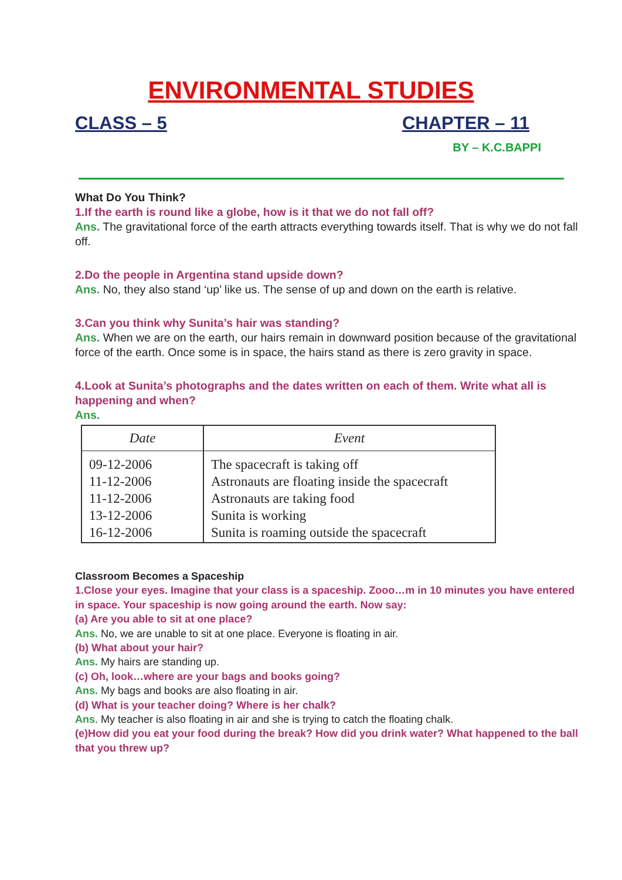ENVIRONMENTAL STUDIES
CLASS – 5 CHAPTER – 11
BY – K.C.BAPPI
What Do You Think?
1.If the earth is round like a globe, how is it that we do not fall off?
Ans. The gravitational force of the earth attracts everything towards itself. That is why we do not fall off.
2.Do the people in Argentina stand upside down?
Ans. No, they also stand ‘up’ like us. The sense of up and down on the earth is relative.
3.Can you think why Sunita’s hair was standing?
Ans. When we are on the earth, our hairs remain in downward position because of the gravitational force of the earth. Once some is in space, the hairs stand as there is zero gravity in space.
4.Look at Sunita’s photographs and the dates written on each of them. Write what all is happening and when?
Ans.
| Date | Event |
| --- | --- |
| 09-12-2006 11-12-2006 11-12-2006 13-12-2006 16-12-2006 | The spacecraft is taking off Astronauts are floating inside the spacecraft Astronauts are taking food Sunita is working Sunita is roaming outside the spacecraft |
Classroom Becomes a Spaceship
1.Close your eyes. Imagine that your class is a spaceship. Zooo…m in 10 minutes you have entered in space. Your spaceship is now going around the earth. Now say:
(a) Are you able to sit at one place?
Ans. No, we are unable to sit at one place. Everyone is floating in air.
(b) What about your hair?
Ans. My hairs are standing up.
(c) Oh, look…where are your bags and books going?
Ans. My bags and books are also floating in air.
(d) What is your teacher doing? Where is her chalk?
Ans. My teacher is also floating in air and she is trying to catch the floating chalk.
(e)How did you eat your food during the break? How did you drink water? What happened to the ball that you threw up?